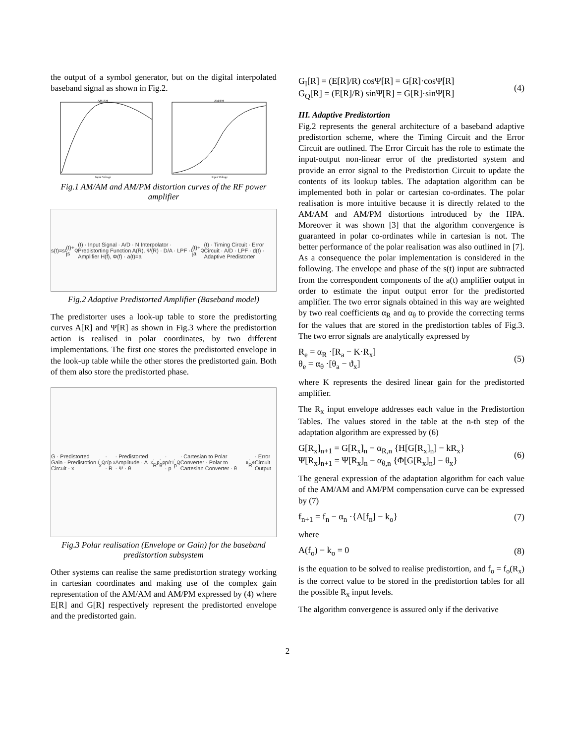the output of a symbol generator, but on the digital interpolated baseband signal as shown in Fig.2.
AM/AM
Input Voltage
AM/PM
Input Voltage
Fig.1 AM/AM and AM/PM distortion curves of the RF power amplifier
s(t)=s<sub>I</sub>(t)+ js<sub>Q</sub>(t) · Input Signal · A/D · N Interpolator · Predistorting Function A(R), Ψ(R) · D/A · LPF · Amplifier H(f), Φ(f) · a(t)=a<sub>I</sub>(t)+ ja<sub>Q</sub>(t) · Timing Circuit · Error Circuit · A/D · LPF · d(t) · Adaptive Predistorter
Fig.2 Adaptive Predistorted Amplifier (Baseband model)
The predistorter uses a look-up table to store the predistorting curves A[R] and Ψ[R] as shown in Fig.3 where the predistortion action is realised in polar coordinates, by two different implementations. The first one stores the predistorted envelope in the look-up table while the other stores the predistorted gain. Both of them also store the predistorted phase.
G · Predistorted Gain · Predistotion Circuit · x<sub>I</sub> · x<sub>Q</sub> · r/p · R<sub>x</sub> · Predistorted Amplitude · A · Ψ · θ<sub>x</sub> · R<sub>p</sub> · θ<sub>p</sub> · p/r · p<sub>I</sub> · p<sub>Q</sub> · Cartesian to Polar Converter · Polar to Cartesian Converter · θ<sub>e</sub> · R<sub>e</sub> · Error Circuit Output
Fig.3 Polar realisation (Envelope or Gain) for the baseband predistortion subsystem
Other systems can realise the same predistortion strategy working in cartesian coordinates and making use of the complex gain representation of the AM/AM and AM/PM expressed by (4) where E[R] and G[R] respectively represent the predistorted envelope and the predistorted gain.
G<sub>I</sub>[R] = (E[R]/R) cosΨ[R] = G[R]·cosΨ[R]
G<sub>Q</sub>[R] = (E[R]/R) sinΨ[R] = G[R]·sinΨ[R]
(4)
III. Adaptive Predistortion
Fig.2 represents the general architecture of a baseband adaptive predistortion scheme, where the Timing Circuit and the Error Circuit are outlined. The Error Circuit has the role to estimate the input-output non-linear error of the predistorted system and provide an error signal to the Predistortion Circuit to update the contents of its lookup tables. The adaptation algorithm can be implemented both in polar or cartesian co-ordinates. The polar realisation is more intuitive because it is directly related to the AM/AM and AM/PM distortions introduced by the HPA. Moreover it was shown [3] that the algorithm convergence is guaranteed in polar co-ordinates while in cartesian is not. The better performance of the polar realisation was also outlined in [7]. As a consequence the polar implementation is considered in the following. The envelope and phase of the s(t) input are subtracted from the correspondent components of the a(t) amplifier output in order to estimate the input output error for the predistorted amplifier. The two error signals obtained in this way are weighted by two real coefficients α<sub>R</sub> and α<sub>θ</sub> to provide the correcting terms for the values that are stored in the predistortion tables of Fig.3. The two error signals are analytically expressed by
R<sub>e</sub> = α<sub>R</sub> ·[R<sub>a</sub> − K·R<sub>x</sub>]
θ<sub>e</sub> = α<sub>θ</sub> ·[θ<sub>a</sub> − ϑ<sub>x</sub>]
(5)
where K represents the desired linear gain for the predistorted amplifier.
The R<sub>x</sub> input envelope addresses each value in the Predistortion Tables. The values stored in the table at the n-th step of the adaptation algorithm are expressed by (6)
G[R<sub>x</sub>]<sub>n+1</sub> = G[R<sub>x</sub>]<sub>n</sub> − α<sub>R,n</sub> {H[G[R<sub>x</sub>]<sub>n</sub>] − kR<sub>x</sub>}
Ψ[R<sub>x</sub>]<sub>n+1</sub> = Ψ[R<sub>x</sub>]<sub>n</sub> − α<sub>θ,n</sub> {Φ[G[R<sub>x</sub>]<sub>n</sub>] − θ<sub>x</sub>}
(6)
The general expression of the adaptation algorithm for each value of the AM/AM and AM/PM compensation curve can be expressed by (7)
f<sub>n+1</sub> = f<sub>n</sub> − α<sub>n</sub> ·{A[f<sub>n</sub>] − k<sub>o</sub>} (7)
where
A(f<sub>o</sub>) − k<sub>o</sub> = 0 (8)
is the equation to be solved to realise predistortion, and f<sub>o</sub> = f<sub>o</sub>(R<sub>x</sub>) is the correct value to be stored in the predistortion tables for all the possible R<sub>x</sub> input levels.
The algorithm convergence is assured only if the derivative
2